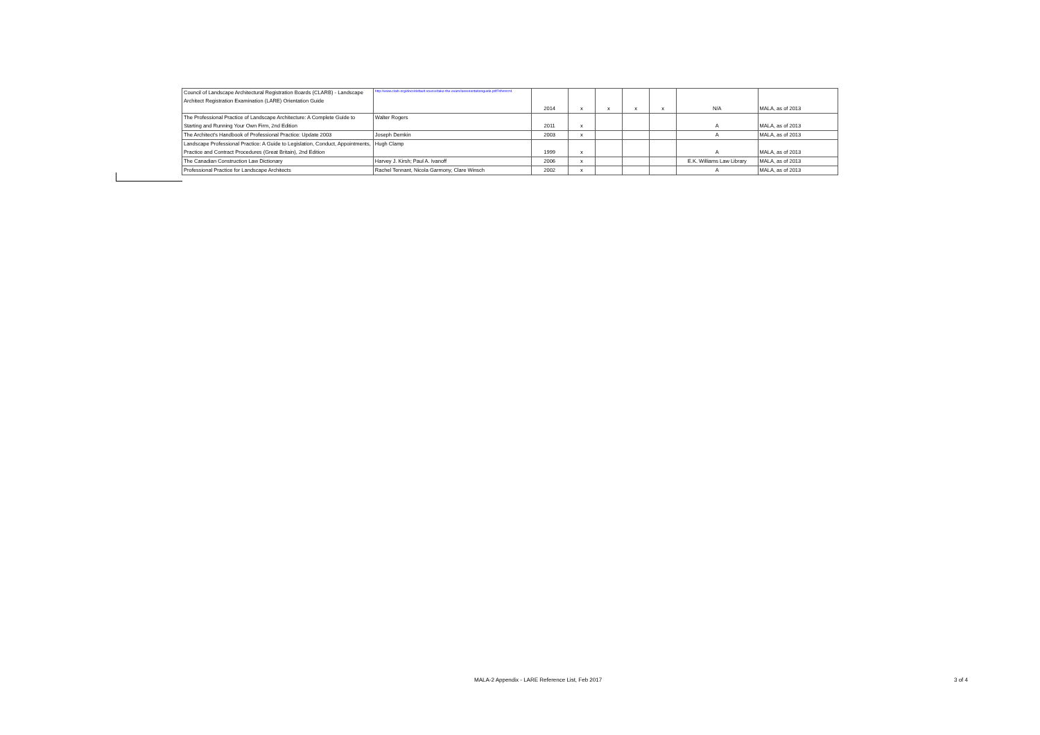| Council of Landscape Architectural Registration Boards (CLARB) - Landscape Architect Registration Examination (LARE) Orientation Guide | http://www.clarb.org/docs/default-source/take-the-exam/lareorientationguide.pdf?sfvrsn=4 | 2014 | x | x | x | x | N/A | MALA, as of 2013 |
| The Professional Practice of Landscape Architecture: A Complete Guide to Starting and Running Your Own Firm, 2nd Edition | Walter Rogers | 2011 | x | | | | A | MALA, as of 2013 |
| The Architect's Handbook of Professional Practice: Update 2003 | Joseph Demkin | 2003 | x | | | | A | MALA, as of 2013 |
| Landscape Professional Practice: A Guide to Legislation, Conduct, Appointments, Practice and Contract Procedures (Great Britain), 2nd Edition | Hugh Clamp | 1999 | x | | | | A | MALA, as of 2013 |
| The Canadian Construction Law Dictionary | Harvey J. Kirsh; Paul A. Ivanoff | 2006 | x | | | | E.K. Williams Law Library | MALA, as of 2013 |
| Professional Practice for Landscape Architects | Rachel Tennant, Nicola Garmony, Clare Winsch | 2002 | x | | | | A | MALA, as of 2013 |
MALA-2 Appendix - LARE Reference List, Feb 2017 3 of 4